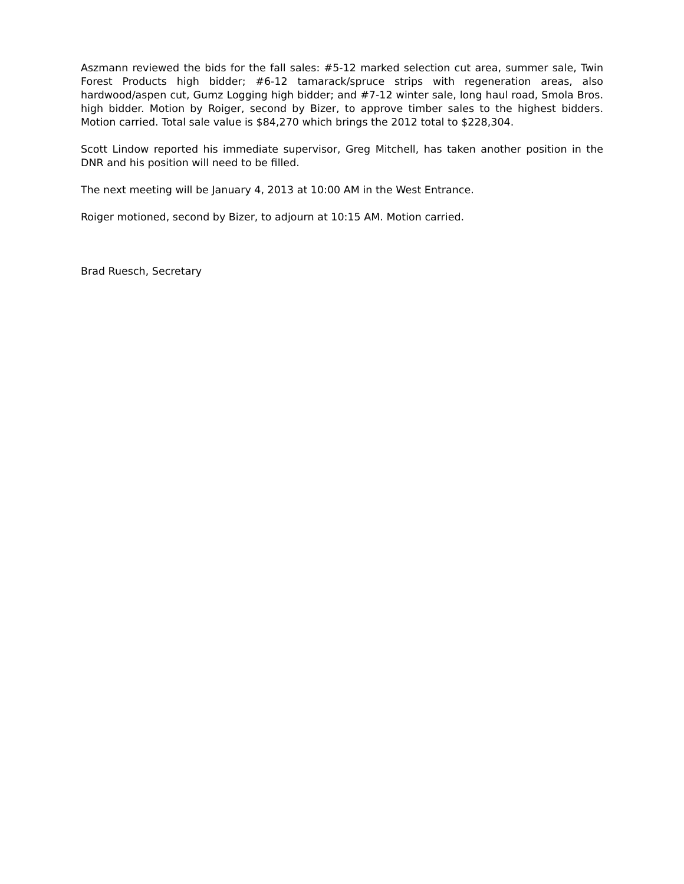Aszmann reviewed the bids for the fall sales: #5-12 marked selection cut area, summer sale, Twin Forest Products high bidder; #6-12 tamarack/spruce strips with regeneration areas, also hardwood/aspen cut, Gumz Logging high bidder; and #7-12 winter sale, long haul road, Smola Bros. high bidder. Motion by Roiger, second by Bizer, to approve timber sales to the highest bidders. Motion carried. Total sale value is $84,270 which brings the 2012 total to $228,304.
Scott Lindow reported his immediate supervisor, Greg Mitchell, has taken another position in the DNR and his position will need to be filled.
The next meeting will be January 4, 2013 at 10:00 AM in the West Entrance.
Roiger motioned, second by Bizer, to adjourn at 10:15 AM. Motion carried.
Brad Ruesch, Secretary